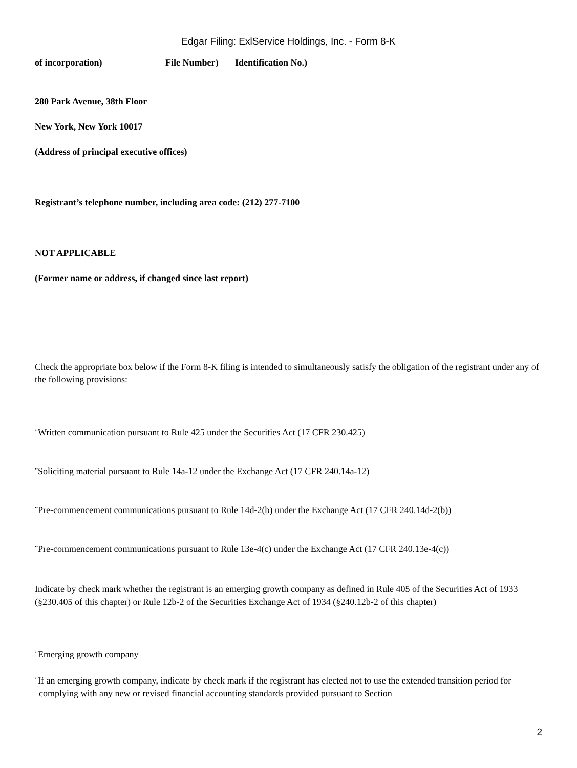Edgar Filing: ExlService Holdings, Inc. - Form 8-K
of incorporation) File Number) Identification No.)
280 Park Avenue, 38th Floor
New York, New York 10017
(Address of principal executive offices)
Registrant’s telephone number, including area code: (212) 277-7100
NOT APPLICABLE
(Former name or address, if changed since last report)
Check the appropriate box below if the Form 8-K filing is intended to simultaneously satisfy the obligation of the registrant under any of the following provisions:
¨Written communication pursuant to Rule 425 under the Securities Act (17 CFR 230.425)
¨Soliciting material pursuant to Rule 14a-12 under the Exchange Act (17 CFR 240.14a-12)
¨Pre-commencement communications pursuant to Rule 14d-2(b) under the Exchange Act (17 CFR 240.14d-2(b))
¨Pre-commencement communications pursuant to Rule 13e-4(c) under the Exchange Act (17 CFR 240.13e-4(c))
Indicate by check mark whether the registrant is an emerging growth company as defined in Rule 405 of the Securities Act of 1933 (§230.405 of this chapter) or Rule 12b-2 of the Securities Exchange Act of 1934 (§240.12b-2 of this chapter)
¨Emerging growth company
¨If an emerging growth company, indicate by check mark if the registrant has elected not to use the extended transition period for complying with any new or revised financial accounting standards provided pursuant to Section
2